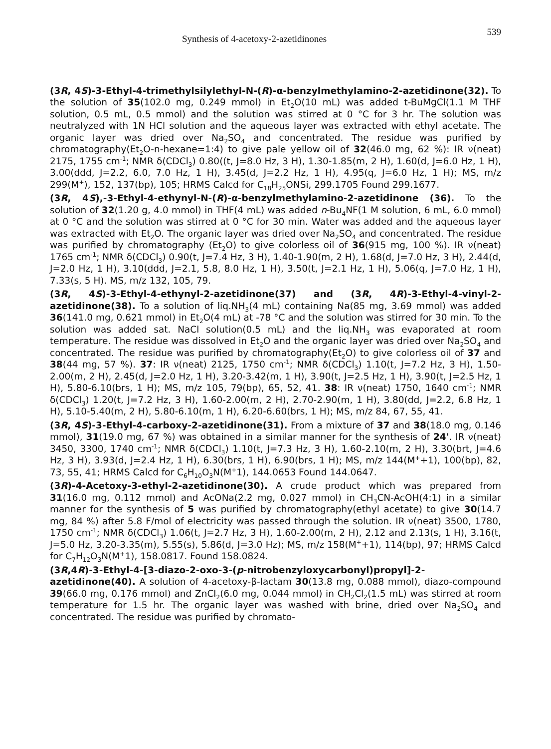Synthesis of 4-acetoxy-2-azetidinones 539
(3R, 4S)-3-Ethyl-4-trimethylsilylethyl-N-(R)-α-benzylmethylamino-2-azetidinone(32). To the solution of 35(102.0 mg, 0.249 mmol) in Et<sub>2</sub>O(10 mL) was added t-BuMgCl(1.1 M THF solution, 0.5 mL, 0.5 mmol) and the solution was stirred at 0 °C for 3 hr. The solution was neutralyzed with 1N HCl solution and the aqueous layer was extracted with ethyl acetate. The organic layer was dried over Na<sub>2</sub>SO<sub>4</sub> and concentrated. The residue was purified by chromatography(Et<sub>2</sub>O-n-hexane=1:4) to give pale yellow oil of 32(46.0 mg, 62 %): IR ν(neat) 2175, 1755 cm<sup>-1</sup>; NMR δ(CDCl<sub>3</sub>) 0.80((t, J=8.0 Hz, 3 H), 1.30-1.85(m, 2 H), 1.60(d, J=6.0 Hz, 1 H), 3.00(ddd, J=2.2, 6.0, 7.0 Hz, 1 H), 3.45(d, J=2.2 Hz, 1 H), 4.95(q, J=6.0 Hz, 1 H); MS, m/z 299(M<sup>+</sup>), 152, 137(bp), 105; HRMS Calcd for C<sub>18</sub>H<sub>25</sub>ONSi, 299.1705 Found 299.1677.
(3R, 4S),-3-Ethyl-4-ethynyl-N-(R)-α-benzylmethylamino-2-azetidinone (36). To the solution of 32(1.20 g, 4.0 mmol) in THF(4 mL) was added n-Bu<sub>4</sub>NF(1 M solution, 6 mL, 6.0 mmol) at 0 °C and the solution was stirred at 0 °C for 30 min. Water was added and the aqueous layer was extracted with Et<sub>2</sub>O. The organic layer was dried over Na<sub>2</sub>SO<sub>4</sub> and concentrated. The residue was purified by chromatography (Et<sub>2</sub>O) to give colorless oil of 36(915 mg, 100 %). IR ν(neat) 1765 cm<sup>-1</sup>; NMR δ(CDCl<sub>3</sub>) 0.90(t, J=7.4 Hz, 3 H), 1.40-1.90(m, 2 H), 1.68(d, J=7.0 Hz, 3 H), 2.44(d, J=2.0 Hz, 1 H), 3.10(ddd, J=2.1, 5.8, 8.0 Hz, 1 H), 3.50(t, J=2.1 Hz, 1 H), 5.06(q, J=7.0 Hz, 1 H), 7.33(s, 5 H). MS, m/z 132, 105, 79.
(3R, 4S)-3-Ethyl-4-ethynyl-2-azetidinone(37) and (3R, 4R)-3-Ethyl-4-vinyl-2-azetidinone(38). To a solution of liq.NH<sub>3</sub>(4 mL) containing Na(85 mg, 3.69 mmol) was added 36(141.0 mg, 0.621 mmol) in Et<sub>2</sub>O(4 mL) at -78 °C and the solution was stirred for 30 min. To the solution was added sat. NaCl solution(0.5 mL) and the liq.NH<sub>3</sub> was evaporated at room temperature. The residue was dissolved in Et<sub>2</sub>O and the organic layer was dried over Na<sub>2</sub>SO<sub>4</sub> and concentrated. The residue was purified by chromatography(Et<sub>2</sub>O) to give colorless oil of 37 and 38(44 mg, 57 %). 37: IR ν(neat) 2125, 1750 cm<sup>-1</sup>; NMR δ(CDCl<sub>3</sub>) 1.10(t, J=7.2 Hz, 3 H), 1.50-2.00(m, 2 H), 2.45(d, J=2.0 Hz, 1 H), 3.20-3.42(m, 1 H), 3.90(t, J=2.5 Hz, 1 H), 3.90(t, J=2.5 Hz, 1 H), 5.80-6.10(brs, 1 H); MS, m/z 105, 79(bp), 65, 52, 41. 38: IR ν(neat) 1750, 1640 cm<sup>-1</sup>; NMR δ(CDCl<sub>3</sub>) 1.20(t, J=7.2 Hz, 3 H), 1.60-2.00(m, 2 H), 2.70-2.90(m, 1 H), 3.80(dd, J=2.2, 6.8 Hz, 1 H), 5.10-5.40(m, 2 H), 5.80-6.10(m, 1 H), 6.20-6.60(brs, 1 H); MS, m/z 84, 67, 55, 41.
(3R, 4S)-3-Ethyl-4-carboxy-2-azetidinone(31). From a mixture of 37 and 38(18.0 mg, 0.146 mmol), 31(19.0 mg, 67 %) was obtained in a similar manner for the synthesis of 24'. IR ν(neat) 3450, 3300, 1740 cm<sup>-1</sup>; NMR δ(CDCl<sub>3</sub>) 1.10(t, J=7.3 Hz, 3 H), 1.60-2.10(m, 2 H), 3.30(brt, J=4.6 Hz, 3 H), 3.93(d, J=2.4 Hz, 1 H), 6.30(brs, 1 H), 6.90(brs, 1 H); MS, m/z 144(M<sup>+</sup>+1), 100(bp), 82, 73, 55, 41; HRMS Calcd for C<sub>6</sub>H<sub>10</sub>O<sub>3</sub>N(M<sup>+</sup>1), 144.0653 Found 144.0647.
(3R)-4-Acetoxy-3-ethyl-2-azetidinone(30). A crude product which was prepared from 31(16.0 mg, 0.112 mmol) and AcONa(2.2 mg, 0.027 mmol) in CH<sub>3</sub>CN-AcOH(4:1) in a similar manner for the synthesis of 5 was purified by chromatography(ethyl acetate) to give 30(14.7 mg, 84 %) after 5.8 F/mol of electricity was passed through the solution. IR ν(neat) 3500, 1780, 1750 cm<sup>-1</sup>; NMR δ(CDCl<sub>3</sub>) 1.06(t, J=2.7 Hz, 3 H), 1.60-2.00(m, 2 H), 2.12 and 2.13(s, 1 H), 3.16(t, J=5.0 Hz, 3.20-3.35(m), 5.55(s), 5.86(d, J=3.0 Hz); MS, m/z 158(M<sup>+</sup>+1), 114(bp), 97; HRMS Calcd for C<sub>7</sub>H<sub>12</sub>O<sub>3</sub>N(M<sup>+</sup>1), 158.0817. Found 158.0824.
(3R,4R)-3-Ethyl-4-[3-diazo-2-oxo-3-(p-nitrobenzyloxycarbonyl)propyl]-2-
azetidinone(40). A solution of 4-acetoxy-β-lactam 30(13.8 mg, 0.088 mmol), diazo-compound 39(66.0 mg, 0.176 mmol) and ZnCl<sub>2</sub>(6.0 mg, 0.044 mmol) in CH<sub>2</sub>Cl<sub>2</sub>(1.5 mL) was stirred at room temperature for 1.5 hr. The organic layer was washed with brine, dried over Na<sub>2</sub>SO<sub>4</sub> and concentrated. The residue was purified by chromato-